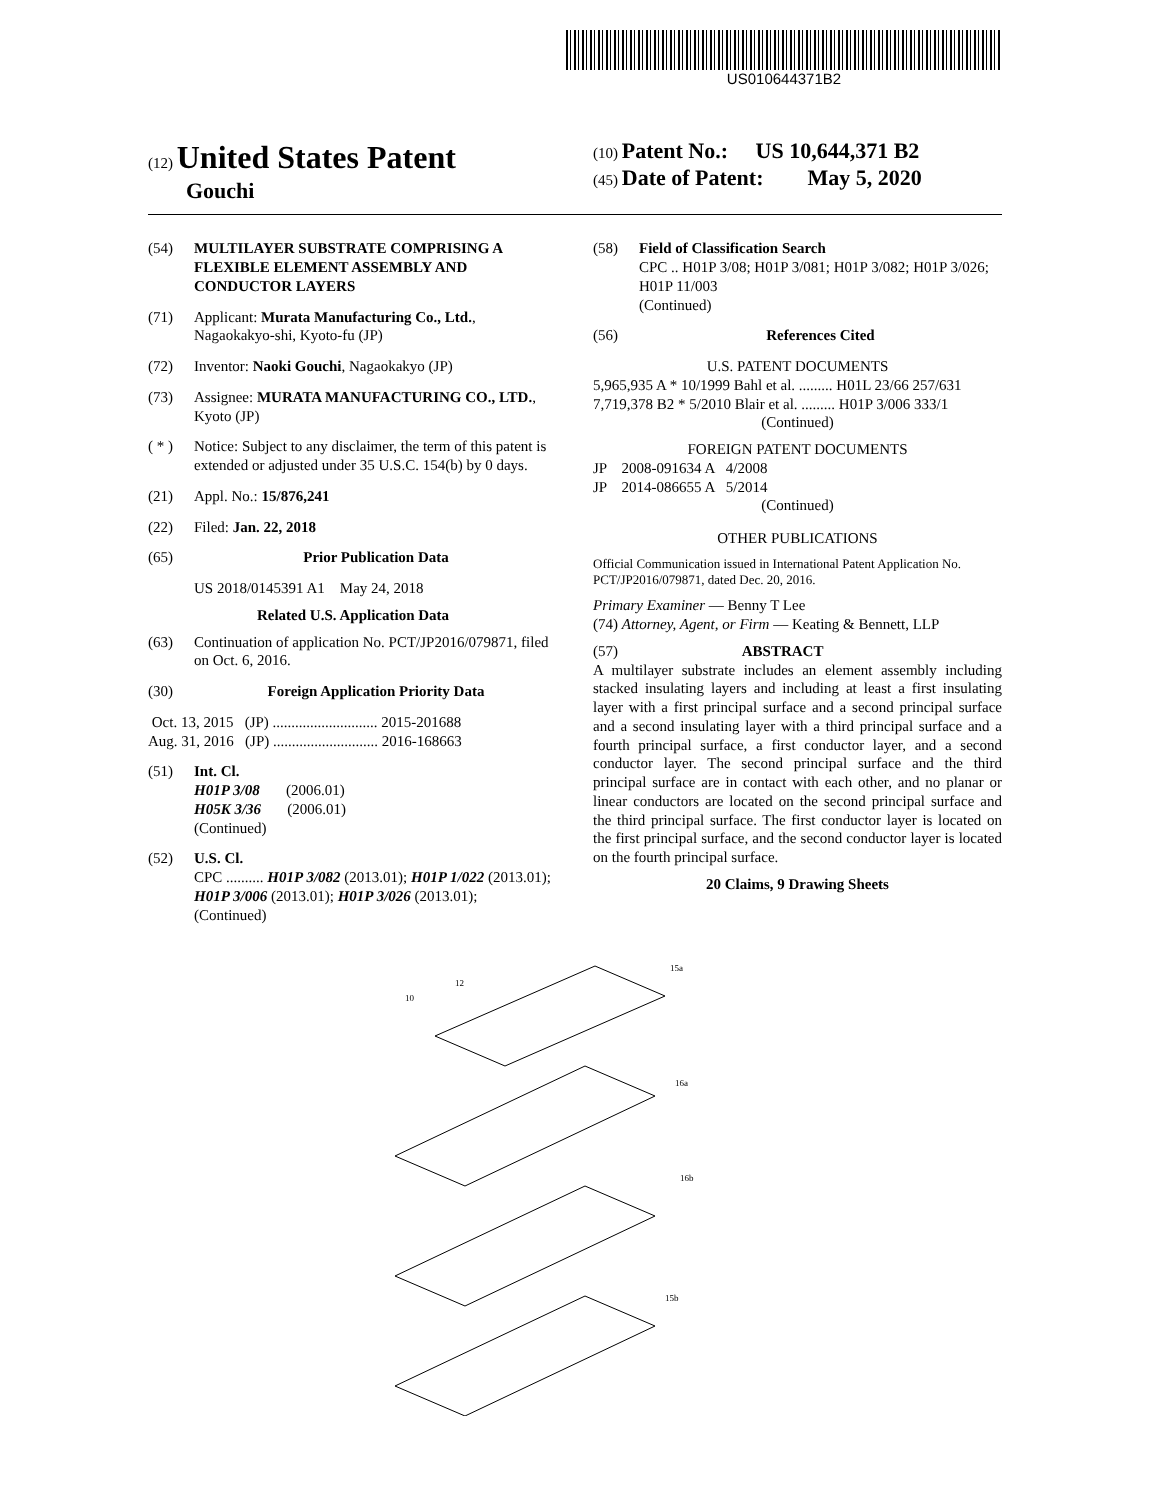US010644371B2
(12) United States Patent
Gouchi
(10) Patent No.: US 10,644,371 B2
(45) Date of Patent: May 5, 2020
(54) MULTILAYER SUBSTRATE COMPRISING A FLEXIBLE ELEMENT ASSEMBLY AND CONDUCTOR LAYERS
(71) Applicant: Murata Manufacturing Co., Ltd., Nagaokakyo-shi, Kyoto-fu (JP)
(72) Inventor: Naoki Gouchi, Nagaokakyo (JP)
(73) Assignee: MURATA MANUFACTURING CO., LTD., Kyoto (JP)
( * ) Notice: Subject to any disclaimer, the term of this patent is extended or adjusted under 35 U.S.C. 154(b) by 0 days.
(21) Appl. No.: 15/876,241
(22) Filed: Jan. 22, 2018
(65) Prior Publication Data
US 2018/0145391 A1 May 24, 2018
Related U.S. Application Data
(63) Continuation of application No. PCT/JP2016/079871, filed on Oct. 6, 2016.
(30) Foreign Application Priority Data
Oct. 13, 2015 (JP) ............................ 2015-201688
Aug. 31, 2016 (JP) ............................ 2016-168663
(51) Int. Cl.
H01P 3/08 (2006.01)
H05K 3/36 (2006.01)
(Continued)
(52) U.S. Cl.
CPC .......... H01P 3/082 (2013.01); H01P 1/022 (2013.01); H01P 3/006 (2013.01); H01P 3/026 (2013.01);
(Continued)
(58) Field of Classification Search
CPC .. H01P 3/08; H01P 3/081; H01P 3/082; H01P 3/026; H01P 11/003
(Continued)
(56) References Cited
U.S. PATENT DOCUMENTS
5,965,935 A * 10/1999 Bahl et al. ......... H01L 23/66 257/631
7,719,378 B2 * 5/2010 Blair et al. ......... H01P 3/006 333/1
(Continued)
FOREIGN PATENT DOCUMENTS
JP 2008-091634 A 4/2008
JP 2014-086655 A 5/2014
(Continued)
OTHER PUBLICATIONS
Official Communication issued in International Patent Application No. PCT/JP2016/079871, dated Dec. 20, 2016.
Primary Examiner — Benny T Lee
(74) Attorney, Agent, or Firm — Keating & Bennett, LLP
(57) ABSTRACT
A multilayer substrate includes an element assembly including stacked insulating layers and including at least a first insulating layer with a first principal surface and a second principal surface and a second insulating layer with a third principal surface and a fourth principal surface, a first conductor layer, and a second conductor layer. The second principal surface and the third principal surface are in contact with each other, and no planar or linear conductors are located on the second principal surface and the third principal surface. The first conductor layer is located on the first principal surface, and the second conductor layer is located on the fourth principal surface.
20 Claims, 9 Drawing Sheets
10
12
15a
15b
16a
16b